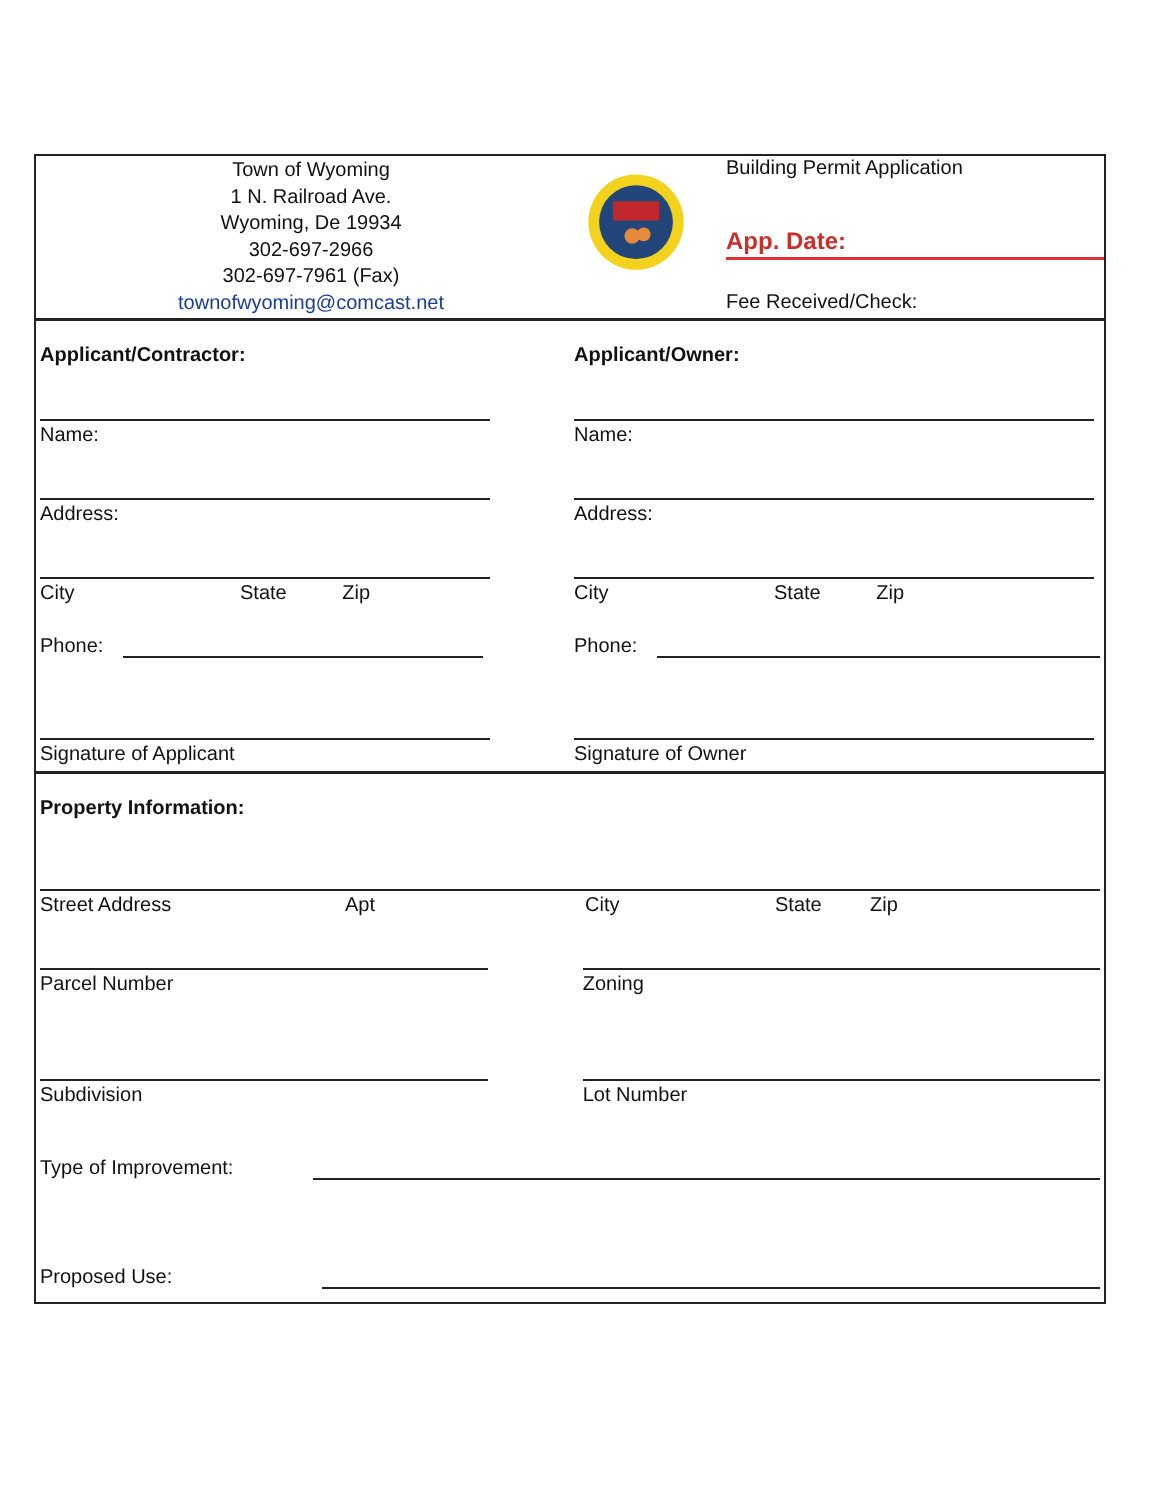Town of Wyoming
1 N. Railroad Ave.
Wyoming, De 19934
302-697-2966
302-697-7961 (Fax)
townofwyoming@comcast.net
Building Permit Application
App. Date:
Fee Received/Check:
Applicant/Contractor:
Name:
Address:
City State Zip
Phone:
Signature of Applicant
Applicant/Owner:
Name:
Address:
City State Zip
Phone:
Signature of Owner
Property Information:
Street Address Apt City State Zip
Parcel Number Zoning
Subdivision Lot Number
Type of Improvement:
Proposed Use: